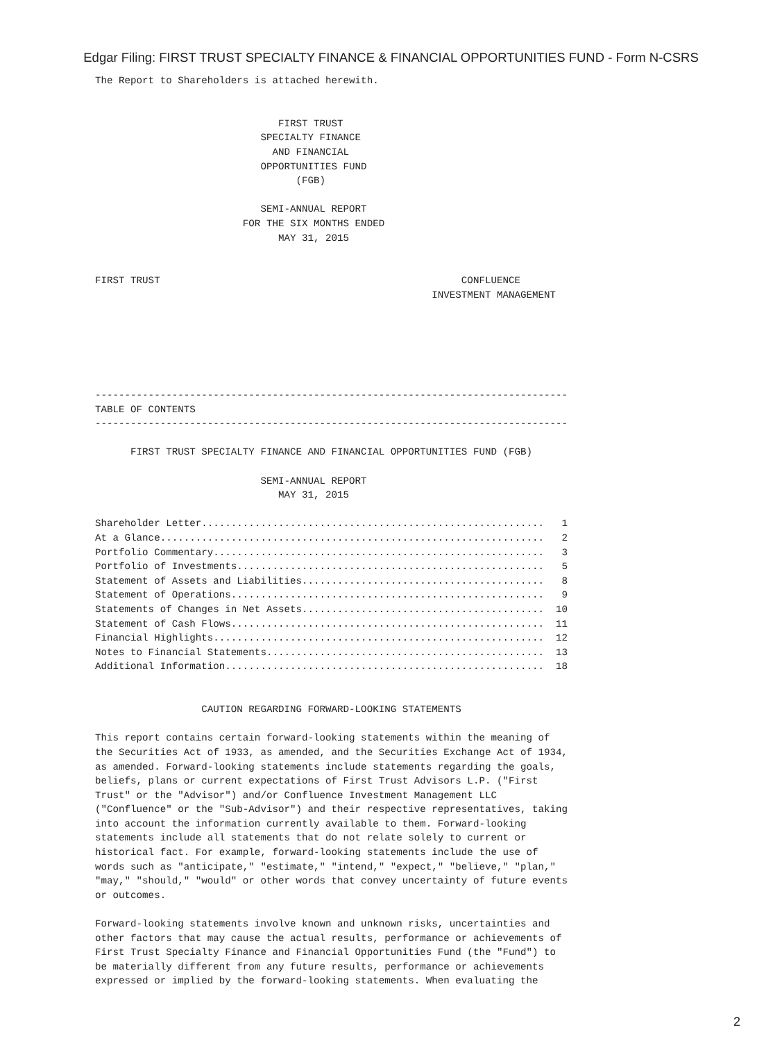Edgar Filing: FIRST TRUST SPECIALTY FINANCE & FINANCIAL OPPORTUNITIES FUND - Form N-CSRS
The Report to Shareholders is attached herewith.


                               FIRST TRUST
                            SPECIALTY FINANCE
                              AND FINANCIAL
                            OPPORTUNITIES FUND
                                  (FGB)

                            SEMI-ANNUAL REPORT
                         FOR THE SIX MONTHS ENDED
                               MAY 31, 2015


FIRST TRUST                                                   CONFLUENCE
                                                         INVESTMENT MANAGEMENT






--------------------------------------------------------------------------------
TABLE OF CONTENTS
--------------------------------------------------------------------------------

      FIRST TRUST SPECIALTY FINANCE AND FINANCIAL OPPORTUNITIES FUND (FGB)

                            SEMI-ANNUAL REPORT
                               MAY 31, 2015

Shareholder Letter..........................................................   1
At a Glance.................................................................   2
Portfolio Commentary........................................................   3
Portfolio of Investments....................................................   5
Statement of Assets and Liabilities.........................................   8
Statement of Operations.....................................................   9
Statements of Changes in Net Assets.........................................  10
Statement of Cash Flows.....................................................  11
Financial Highlights........................................................  12
Notes to Financial Statements...............................................  13
Additional Information......................................................  18


                  CAUTION REGARDING FORWARD-LOOKING STATEMENTS

This report contains certain forward-looking statements within the meaning of
the Securities Act of 1933, as amended, and the Securities Exchange Act of 1934,
as amended. Forward-looking statements include statements regarding the goals,
beliefs, plans or current expectations of First Trust Advisors L.P. ("First
Trust" or the "Advisor") and/or Confluence Investment Management LLC
("Confluence" or the "Sub-Advisor") and their respective representatives, taking
into account the information currently available to them. Forward-looking
statements include all statements that do not relate solely to current or
historical fact. For example, forward-looking statements include the use of
words such as "anticipate," "estimate," "intend," "expect," "believe," "plan,"
"may," "should," "would" or other words that convey uncertainty of future events
or outcomes.

Forward-looking statements involve known and unknown risks, uncertainties and
other factors that may cause the actual results, performance or achievements of
First Trust Specialty Finance and Financial Opportunities Fund (the "Fund") to
be materially different from any future results, performance or achievements
expressed or implied by the forward-looking statements. When evaluating the
2